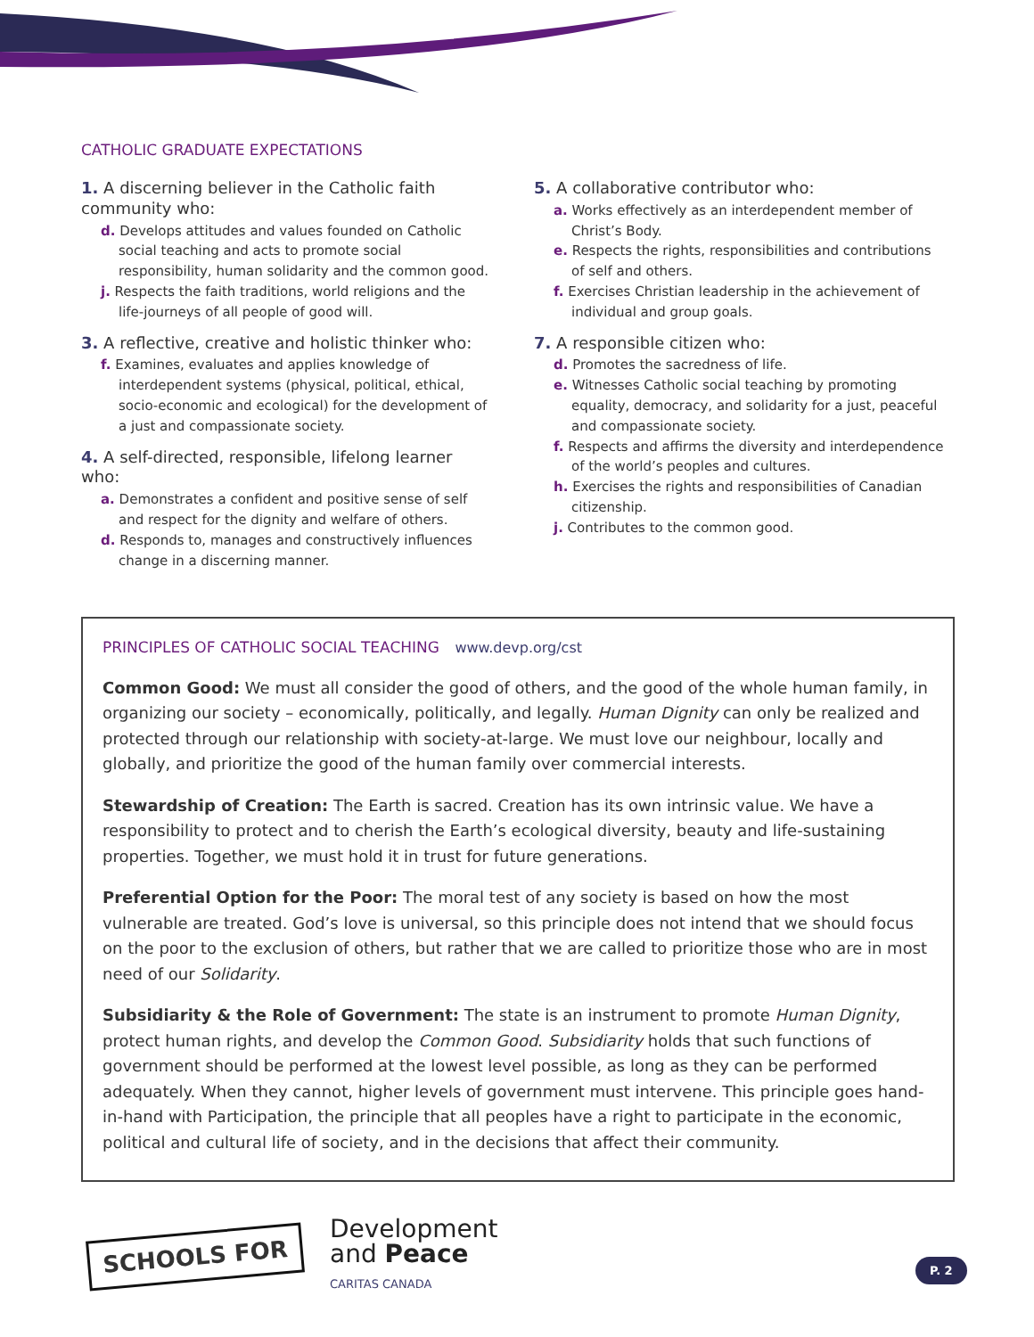CATHOLIC GRADUATE EXPECTATIONS
1. A discerning believer in the Catholic faith community who:
d. Develops attitudes and values founded on Catholic social teaching and acts to promote social responsibility, human solidarity and the common good.
j. Respects the faith traditions, world religions and the life-journeys of all people of good will.
3. A reflective, creative and holistic thinker who:
f. Examines, evaluates and applies knowledge of interdependent systems (physical, political, ethical, socio-economic and ecological) for the development of a just and compassionate society.
4. A self-directed, responsible, lifelong learner who:
a. Demonstrates a confident and positive sense of self and respect for the dignity and welfare of others.
d. Responds to, manages and constructively influences change in a discerning manner.
5. A collaborative contributor who:
a. Works effectively as an interdependent member of Christ’s Body.
e. Respects the rights, responsibilities and contributions of self and others.
f. Exercises Christian leadership in the achievement of individual and group goals.
7. A responsible citizen who:
d. Promotes the sacredness of life.
e. Witnesses Catholic social teaching by promoting equality, democracy, and solidarity for a just, peaceful and compassionate society.
f. Respects and affirms the diversity and interdependence of the world’s peoples and cultures.
h. Exercises the rights and responsibilities of Canadian citizenship.
j. Contributes to the common good.
PRINCIPLES OF CATHOLIC SOCIAL TEACHING www.devp.org/cst
Common Good: We must all consider the good of others, and the good of the whole human family, in organizing our society – economically, politically, and legally. Human Dignity can only be realized and protected through our relationship with society-at-large. We must love our neighbour, locally and globally, and prioritize the good of the human family over commercial interests.
Stewardship of Creation: The Earth is sacred. Creation has its own intrinsic value. We have a responsibility to protect and to cherish the Earth’s ecological diversity, beauty and life-sustaining properties. Together, we must hold it in trust for future generations.
Preferential Option for the Poor: The moral test of any society is based on how the most vulnerable are treated. God’s love is universal, so this principle does not intend that we should focus on the poor to the exclusion of others, but rather that we are called to prioritize those who are in most need of our Solidarity.
Subsidiarity & the Role of Government: The state is an instrument to promote Human Dignity, protect human rights, and develop the Common Good. Subsidiarity holds that such functions of government should be performed at the lowest level possible, as long as they can be performed adequately. When they cannot, higher levels of government must intervene. This principle goes hand-in-hand with Participation, the principle that all peoples have a right to participate in the economic, political and cultural life of society, and in the decisions that affect their community.
SCHOOLS FOR
Development
and Peace
CARITAS CANADA
P. 2